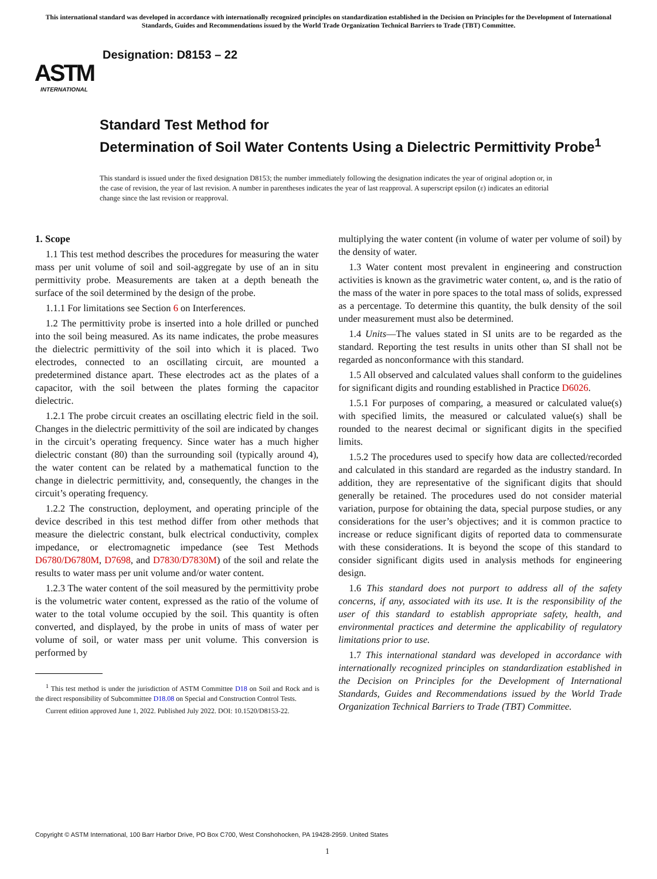This international standard was developed in accordance with internationally recognized principles on standardization established in the Decision on Principles for the Development of International Standards, Guides and Recommendations issued by the World Trade Organization Technical Barriers to Trade (TBT) Committee.
ASTM
INTERNATIONAL
Designation: D8153 – 22
Standard Test Method for
Determination of Soil Water Contents Using a Dielectric Permittivity Probe<sup>1</sup>
This standard is issued under the fixed designation D8153; the number immediately following the designation indicates the year of original adoption or, in the case of revision, the year of last revision. A number in parentheses indicates the year of last reapproval. A superscript epsilon (ε) indicates an editorial change since the last revision or reapproval.
1. Scope
1.1 This test method describes the procedures for measuring the water mass per unit volume of soil and soil-aggregate by use of an in situ permittivity probe. Measurements are taken at a depth beneath the surface of the soil determined by the design of the probe.
1.1.1 For limitations see Section 6 on Interferences.
1.2 The permittivity probe is inserted into a hole drilled or punched into the soil being measured. As its name indicates, the probe measures the dielectric permittivity of the soil into which it is placed. Two electrodes, connected to an oscillating circuit, are mounted a predetermined distance apart. These electrodes act as the plates of a capacitor, with the soil between the plates forming the capacitor dielectric.
1.2.1 The probe circuit creates an oscillating electric field in the soil. Changes in the dielectric permittivity of the soil are indicated by changes in the circuit’s operating frequency. Since water has a much higher dielectric constant (80) than the surrounding soil (typically around 4), the water content can be related by a mathematical function to the change in dielectric permittivity, and, consequently, the changes in the circuit’s operating frequency.
1.2.2 The construction, deployment, and operating principle of the device described in this test method differ from other methods that measure the dielectric constant, bulk electrical conductivity, complex impedance, or electromagnetic impedance (see Test Methods D6780/D6780M, D7698, and D7830/D7830M) of the soil and relate the results to water mass per unit volume and/or water content.
1.2.3 The water content of the soil measured by the permittivity probe is the volumetric water content, expressed as the ratio of the volume of water to the total volume occupied by the soil. This quantity is often converted, and displayed, by the probe in units of mass of water per volume of soil, or water mass per unit volume. This conversion is performed by
<sup>1</sup> This test method is under the jurisdiction of ASTM Committee D18 on Soil and Rock and is the direct responsibility of Subcommittee D18.08 on Special and Construction Control Tests.
Current edition approved June 1, 2022. Published July 2022. DOI: 10.1520/D8153-22.
multiplying the water content (in volume of water per volume of soil) by the density of water.
1.3 Water content most prevalent in engineering and construction activities is known as the gravimetric water content, ω, and is the ratio of the mass of the water in pore spaces to the total mass of solids, expressed as a percentage. To determine this quantity, the bulk density of the soil under measurement must also be determined.
1.4 Units—The values stated in SI units are to be regarded as the standard. Reporting the test results in units other than SI shall not be regarded as nonconformance with this standard.
1.5 All observed and calculated values shall conform to the guidelines for significant digits and rounding established in Practice D6026.
1.5.1 For purposes of comparing, a measured or calculated value(s) with specified limits, the measured or calculated value(s) shall be rounded to the nearest decimal or significant digits in the specified limits.
1.5.2 The procedures used to specify how data are collected/recorded and calculated in this standard are regarded as the industry standard. In addition, they are representative of the significant digits that should generally be retained. The procedures used do not consider material variation, purpose for obtaining the data, special purpose studies, or any considerations for the user’s objectives; and it is common practice to increase or reduce significant digits of reported data to commensurate with these considerations. It is beyond the scope of this standard to consider significant digits used in analysis methods for engineering design.
1.6 This standard does not purport to address all of the safety concerns, if any, associated with its use. It is the responsibility of the user of this standard to establish appropriate safety, health, and environmental practices and determine the applicability of regulatory limitations prior to use.
1.7 This international standard was developed in accordance with internationally recognized principles on standardization established in the Decision on Principles for the Development of International Standards, Guides and Recommendations issued by the World Trade Organization Technical Barriers to Trade (TBT) Committee.
Copyright © ASTM International, 100 Barr Harbor Drive, PO Box C700, West Conshohocken, PA 19428-2959. United States
1